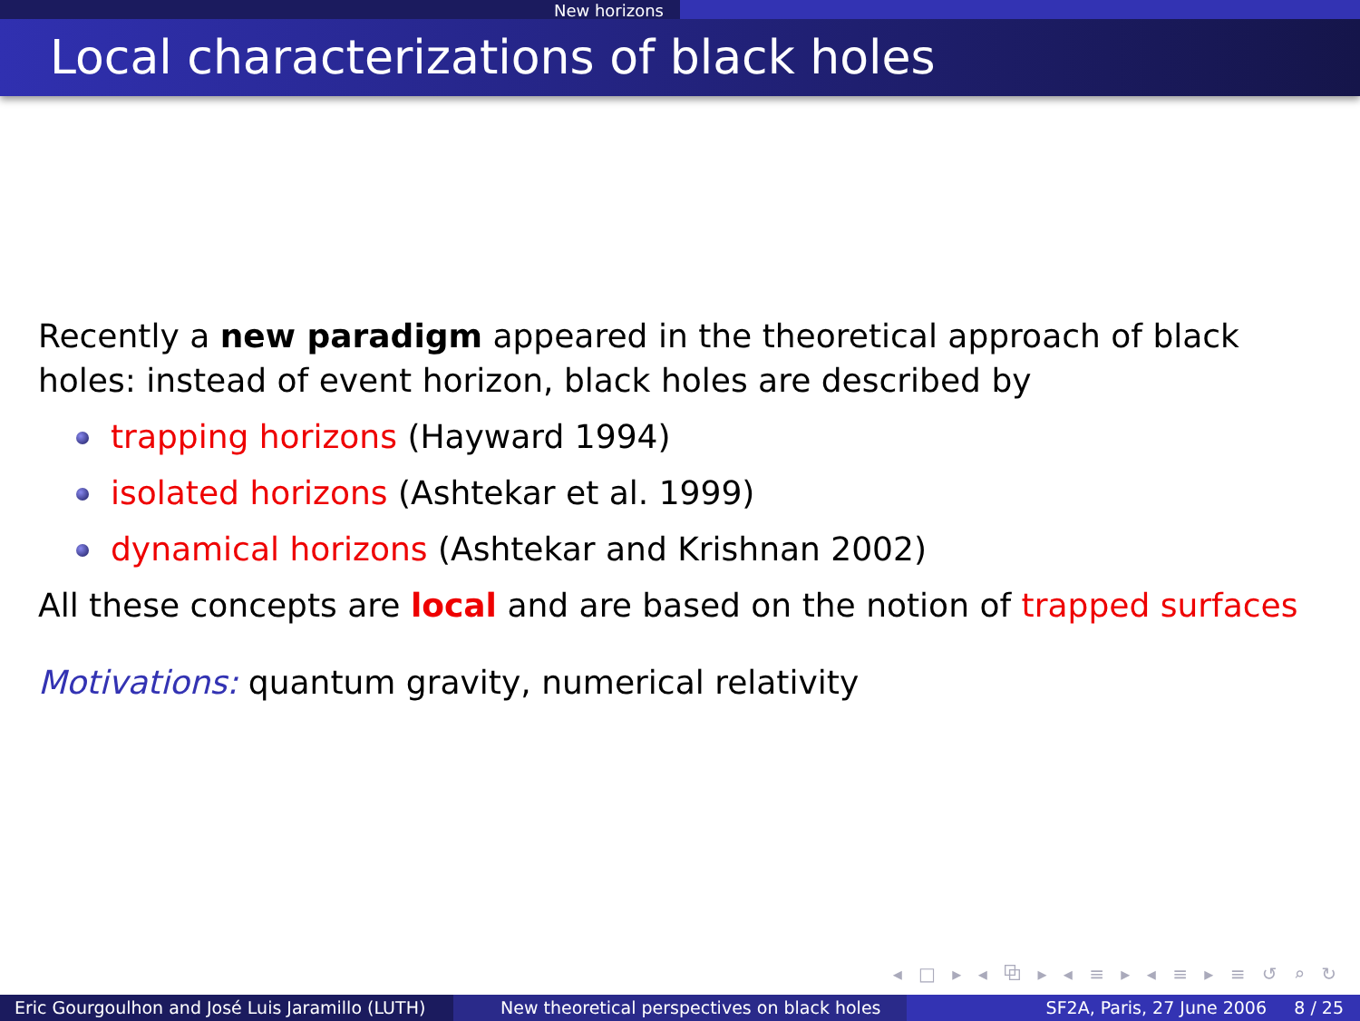New horizons
Local characterizations of black holes
Recently a new paradigm appeared in the theoretical approach of black holes: instead of event horizon, black holes are described by
trapping horizons (Hayward 1994)
isolated horizons (Ashtekar et al. 1999)
dynamical horizons (Ashtekar and Krishnan 2002)
All these concepts are local and are based on the notion of trapped surfaces
Motivations: quantum gravity, numerical relativity
◂ □ ▸ ◂ ⧉ ▸ ◂ ≡ ▸ ◂ ≡ ▸ ≡ ↺ ⌕ ↻
Eric Gourgoulhon and José Luis Jaramillo (LUTH)
New theoretical perspectives on black holes SF2A, Paris, 27 June 2006 8 / 25